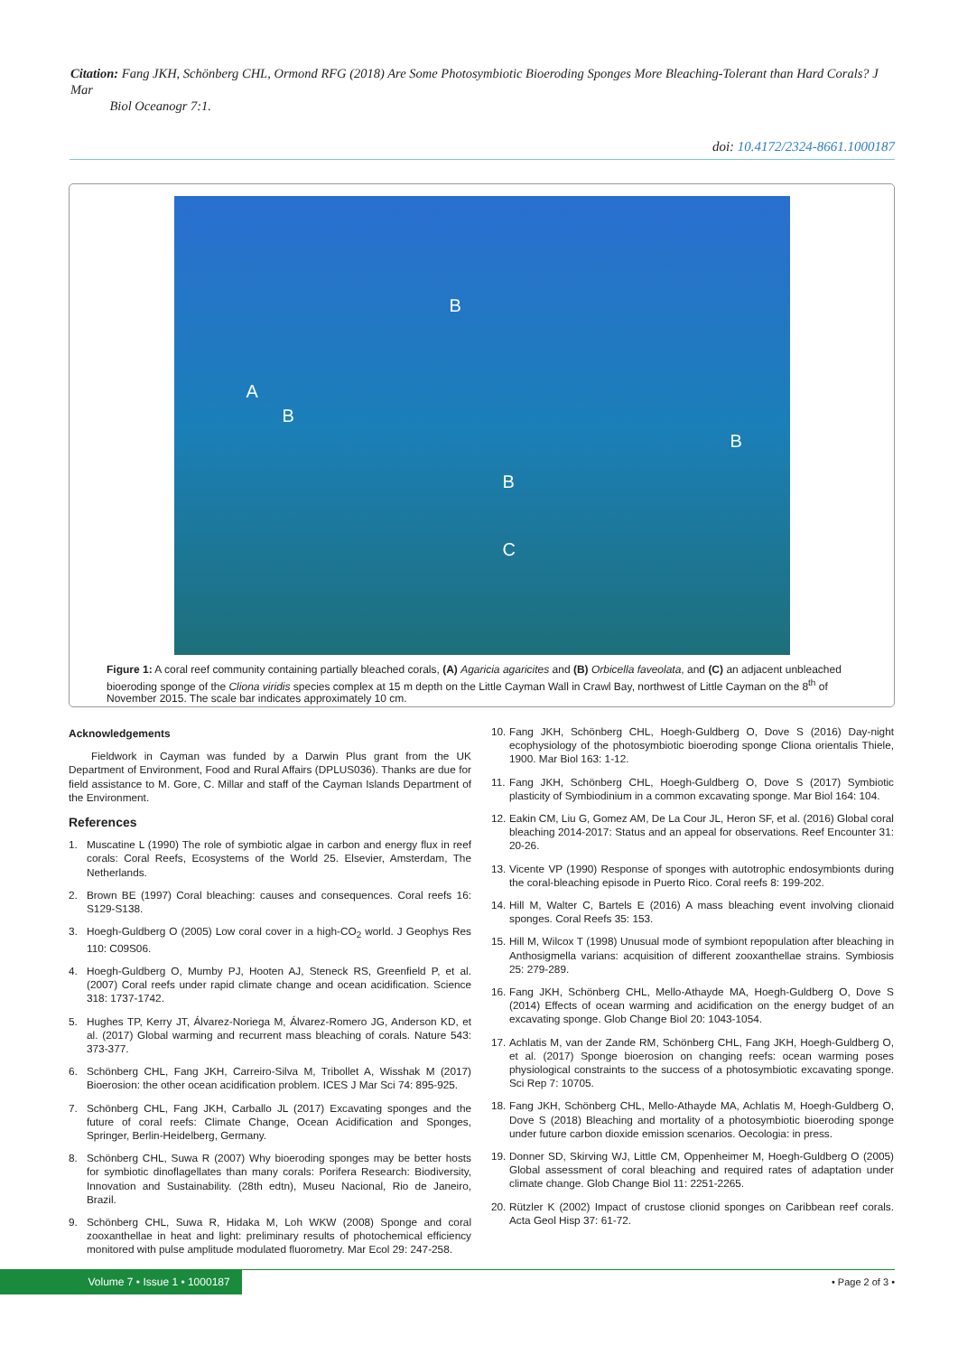Citation: Fang JKH, Schönberg CHL, Ormond RFG (2018) Are Some Photosymbiotic Bioeroding Sponges More Bleaching-Tolerant than Hard Corals? J Mar
Biol Oceanogr 7:1.
doi: 10.4172/2324-8661.1000187
B
A
B
B
B
C
Figure 1: A coral reef community containing partially bleached corals, (A) Agaricia agaricites and (B) Orbicella faveolata, and (C) an adjacent unbleached bioeroding sponge of the Cliona viridis species complex at 15 m depth on the Little Cayman Wall in Crawl Bay, northwest of Little Cayman on the 8<sup>th</sup> of November 2015. The scale bar indicates approximately 10 cm.
Acknowledgements
Fieldwork in Cayman was funded by a Darwin Plus grant from the UK Department of Environment, Food and Rural Affairs (DPLUS036). Thanks are due for field assistance to M. Gore, C. Millar and staff of the Cayman Islands Department of the Environment.
References
1. Muscatine L (1990) The role of symbiotic algae in carbon and energy flux in reef corals: Coral Reefs, Ecosystems of the World 25. Elsevier, Amsterdam, The Netherlands.
2. Brown BE (1997) Coral bleaching: causes and consequences. Coral reefs 16: S129-S138.
3. Hoegh-Guldberg O (2005) Low coral cover in a high-CO<sub>2</sub> world. J Geophys Res 110: C09S06.
4. Hoegh-Guldberg O, Mumby PJ, Hooten AJ, Steneck RS, Greenfield P, et al. (2007) Coral reefs under rapid climate change and ocean acidification. Science 318: 1737-1742.
5. Hughes TP, Kerry JT, Álvarez-Noriega M, Álvarez-Romero JG, Anderson KD, et al. (2017) Global warming and recurrent mass bleaching of corals. Nature 543: 373-377.
6. Schönberg CHL, Fang JKH, Carreiro-Silva M, Tribollet A, Wisshak M (2017) Bioerosion: the other ocean acidification problem. ICES J Mar Sci 74: 895-925.
7. Schönberg CHL, Fang JKH, Carballo JL (2017) Excavating sponges and the future of coral reefs: Climate Change, Ocean Acidification and Sponges, Springer, Berlin-Heidelberg, Germany.
8. Schönberg CHL, Suwa R (2007) Why bioeroding sponges may be better hosts for symbiotic dinoflagellates than many corals: Porifera Research: Biodiversity, Innovation and Sustainability. (28th edtn), Museu Nacional, Rio de Janeiro, Brazil.
9. Schönberg CHL, Suwa R, Hidaka M, Loh WKW (2008) Sponge and coral zooxanthellae in heat and light: preliminary results of photochemical efficiency monitored with pulse amplitude modulated fluorometry. Mar Ecol 29: 247-258.
10.
Fang JKH, Schönberg CHL, Hoegh-Guldberg O, Dove S (2016) Day-night ecophysiology of the photosymbiotic bioeroding sponge Cliona orientalis Thiele, 1900. Mar Biol 163: 1-12.
11.
Fang JKH, Schönberg CHL, Hoegh-Guldberg O, Dove S (2017) Symbiotic plasticity of Symbiodinium in a common excavating sponge. Mar Biol 164: 104.
12.
Eakin CM, Liu G, Gomez AM, De La Cour JL, Heron SF, et al. (2016) Global coral bleaching 2014-2017: Status and an appeal for observations. Reef Encounter 31: 20-26.
13.
Vicente VP (1990) Response of sponges with autotrophic endosymbionts during the coral-bleaching episode in Puerto Rico. Coral reefs 8: 199-202.
14.
Hill M, Walter C, Bartels E (2016) A mass bleaching event involving clionaid sponges. Coral Reefs 35: 153.
15.
Hill M, Wilcox T (1998) Unusual mode of symbiont repopulation after bleaching in Anthosigmella varians: acquisition of different zooxanthellae strains. Symbiosis 25: 279-289.
16.
Fang JKH, Schönberg CHL, Mello-Athayde MA, Hoegh-Guldberg O, Dove S (2014) Effects of ocean warming and acidification on the energy budget of an excavating sponge. Glob Change Biol 20: 1043-1054.
17.
Achlatis M, van der Zande RM, Schönberg CHL, Fang JKH, Hoegh-Guldberg O, et al. (2017) Sponge bioerosion on changing reefs: ocean warming poses physiological constraints to the success of a photosymbiotic excavating sponge. Sci Rep 7: 10705.
18.
Fang JKH, Schönberg CHL, Mello-Athayde MA, Achlatis M, Hoegh-Guldberg O, Dove S (2018) Bleaching and mortality of a photosymbiotic bioeroding sponge under future carbon dioxide emission scenarios. Oecologia: in press.
19.
Donner SD, Skirving WJ, Little CM, Oppenheimer M, Hoegh-Guldberg O (2005) Global assessment of coral bleaching and required rates of adaptation under climate change. Glob Change Biol 11: 2251-2265.
20.
Rützler K (2002) Impact of crustose clionid sponges on Caribbean reef corals. Acta Geol Hisp 37: 61-72.
Volume 7 • Issue 1 • 1000187
• Page 2 of 3 •